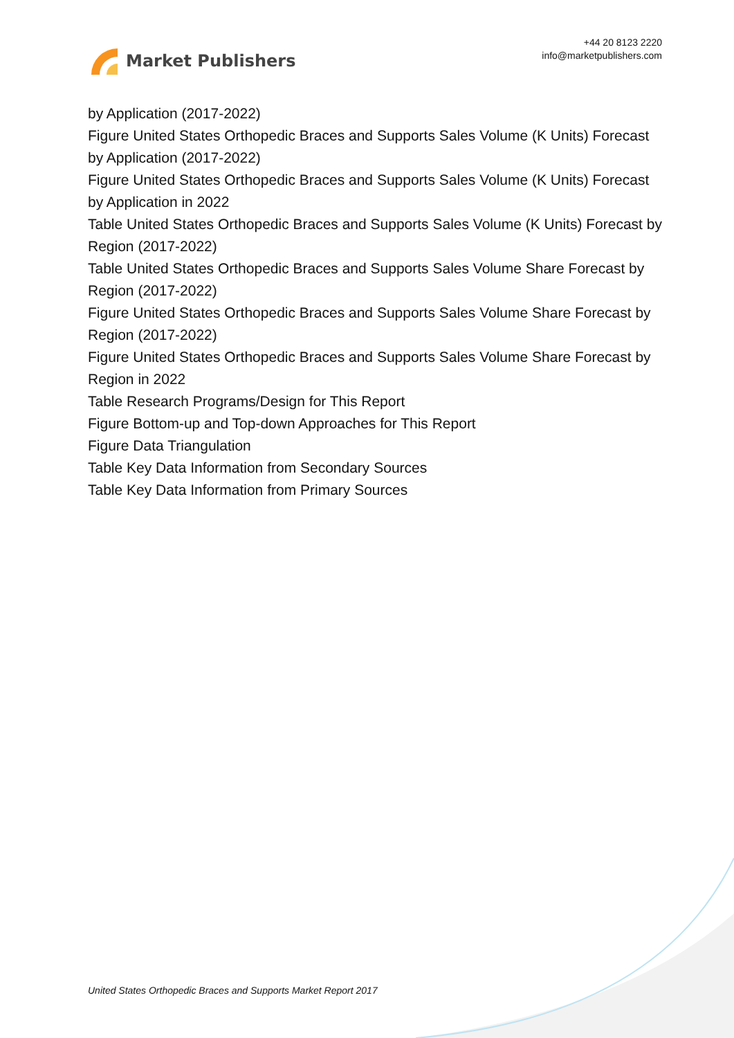Market Publishers
+44 20 8123 2220
info@marketpublishers.com
by Application (2017-2022)
Figure United States Orthopedic Braces and Supports Sales Volume (K Units) Forecast by Application (2017-2022)
Figure United States Orthopedic Braces and Supports Sales Volume (K Units) Forecast by Application in 2022
Table United States Orthopedic Braces and Supports Sales Volume (K Units) Forecast by Region (2017-2022)
Table United States Orthopedic Braces and Supports Sales Volume Share Forecast by Region (2017-2022)
Figure United States Orthopedic Braces and Supports Sales Volume Share Forecast by Region (2017-2022)
Figure United States Orthopedic Braces and Supports Sales Volume Share Forecast by Region in 2022
Table Research Programs/Design for This Report
Figure Bottom-up and Top-down Approaches for This Report
Figure Data Triangulation
Table Key Data Information from Secondary Sources
Table Key Data Information from Primary Sources
United States Orthopedic Braces and Supports Market Report 2017